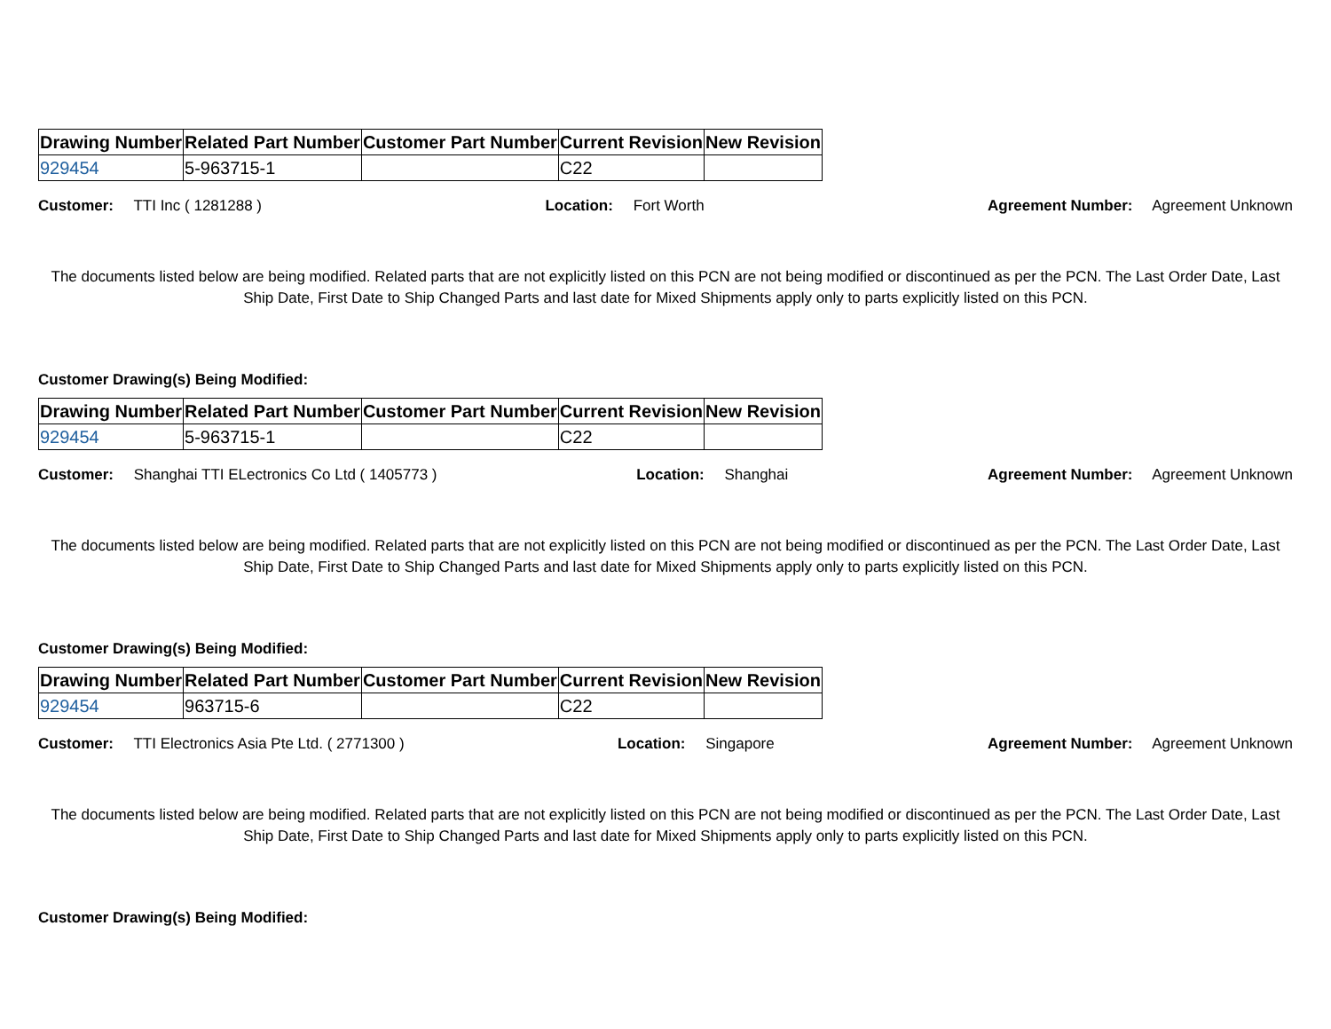| Drawing Number | Related Part Number | Customer Part Number | Current Revision | New Revision |
| --- | --- | --- | --- | --- |
| 929454 | 5-963715-1 | | C22 | |
Customer: TTI Inc ( 1281288 ) Location: Fort Worth Agreement Number: Agreement Unknown
The documents listed below are being modified. Related parts that are not explicitly listed on this PCN are not being modified or discontinued as per the PCN. The Last Order Date, Last Ship Date, First Date to Ship Changed Parts and last date for Mixed Shipments apply only to parts explicitly listed on this PCN.
Customer Drawing(s) Being Modified:
| Drawing Number | Related Part Number | Customer Part Number | Current Revision | New Revision |
| --- | --- | --- | --- | --- |
| 929454 | 5-963715-1 | | C22 | |
Customer: Shanghai TTI ELectronics Co Ltd ( 1405773 ) Location: Shanghai Agreement Number: Agreement Unknown
The documents listed below are being modified. Related parts that are not explicitly listed on this PCN are not being modified or discontinued as per the PCN. The Last Order Date, Last Ship Date, First Date to Ship Changed Parts and last date for Mixed Shipments apply only to parts explicitly listed on this PCN.
Customer Drawing(s) Being Modified:
| Drawing Number | Related Part Number | Customer Part Number | Current Revision | New Revision |
| --- | --- | --- | --- | --- |
| 929454 | 963715-6 | | C22 | |
Customer: TTI Electronics Asia Pte Ltd. ( 2771300 ) Location: Singapore Agreement Number: Agreement Unknown
The documents listed below are being modified. Related parts that are not explicitly listed on this PCN are not being modified or discontinued as per the PCN. The Last Order Date, Last Ship Date, First Date to Ship Changed Parts and last date for Mixed Shipments apply only to parts explicitly listed on this PCN.
Customer Drawing(s) Being Modified: